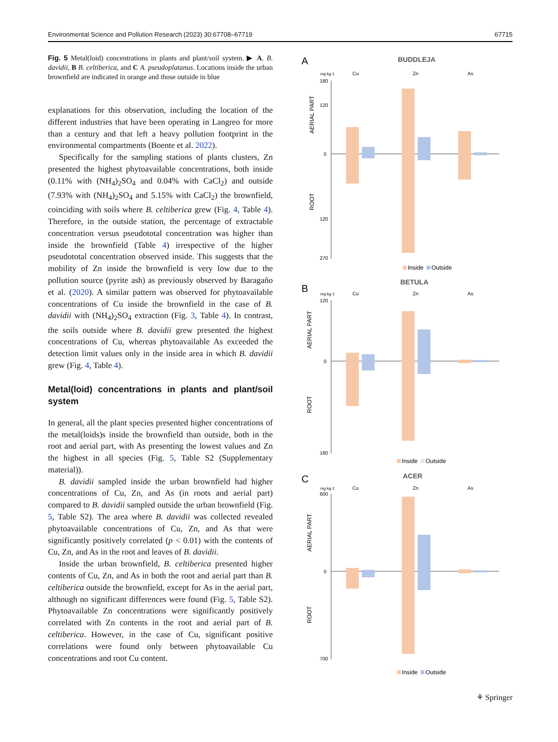Environmental Science and Pollution Research (2023) 30:67708–67719 67715
Fig. 5 Metal(loid) concentrations in plants and plant/soil system. ▶ A. B. davidii, B B. celtiberica, and C A. pseudoplatanus. Locations inside the urban brownfield are indicated in orange and those outside in blue
explanations for this observation, including the location of the different industries that have been operating in Langreo for more than a century and that left a heavy pollution footprint in the environmental compartments (Boente et al. 2022).
Specifically for the sampling stations of plants clusters, Zn presented the highest phytoavailable concentrations, both inside (0.11% with (NH<sub>4</sub>)<sub>2</sub>SO<sub>4</sub> and 0.04% with CaCl<sub>2</sub>) and outside (7.93% with (NH<sub>4</sub>)<sub>2</sub>SO<sub>4</sub> and 5.15% with CaCl<sub>2</sub>) the brownfield, coinciding with soils where B. celtiberica grew (Fig. 4, Table 4). Therefore, in the outside station, the percentage of extractable concentration versus pseudototal concentration was higher than inside the brownfield (Table 4) irrespective of the higher pseudototal concentration observed inside. This suggests that the mobility of Zn inside the brownfield is very low due to the pollution source (pyrite ash) as previously observed by Baragaño et al. (2020). A similar pattern was observed for phytoavailable concentrations of Cu inside the brownfield in the case of B. davidii with (NH<sub>4</sub>)<sub>2</sub>SO<sub>4</sub> extraction (Fig. 3, Table 4). In contrast, the soils outside where B. davidii grew presented the highest concentrations of Cu, whereas phytoavailable As exceeded the detection limit values only in the inside area in which B. davidii grew (Fig. 4, Table 4).
Metal(loid) concentrations in plants and plant/soil system
In general, all the plant species presented higher concentrations of the metal(loids)s inside the brownfield than outside, both in the root and aerial part, with As presenting the lowest values and Zn the highest in all species (Fig. 5, Table S2 (Supplementary material)).
B. davidii sampled inside the urban brownfield had higher concentrations of Cu, Zn, and As (in roots and aerial part) compared to B. davidii sampled outside the urban brownfield (Fig. 5, Table S2). The area where B. davidii was collected revealed phytoavailable concentrations of Cu, Zn, and As that were significantly positively correlated (p < 0.01) with the contents of Cu, Zn, and As in the root and leaves of B. davidii.
Inside the urban brownfield, B. celtiberica presented higher contents of Cu, Zn, and As in both the root and aerial part than B. celtiberica outside the brownfield, except for As in the aerial part, although no significant differences were found (Fig. 5, Table S2). Phytoavailable Zn concentrations were significantly positively correlated with Zn contents in the root and aerial part of B. celtiberica. However, in the case of Cu, significant positive correlations were found only between phytoavailable Cu concentrations and root Cu content.
A
BUDDLEJA
mg kg-1
Cu
Zn
As
AERIAL PART
ROOT
180
120
0
120
270
Inside
Outside
B
BETULA
mg kg-1
Cu
Zn
As
AERIAL PART
ROOT
120
0
180
Inside
Outside
C
ACER
mg kg-1
Cu
Zn
As
AERIAL PART
ROOT
600
0
700
Inside
Outside
⚘ Springer